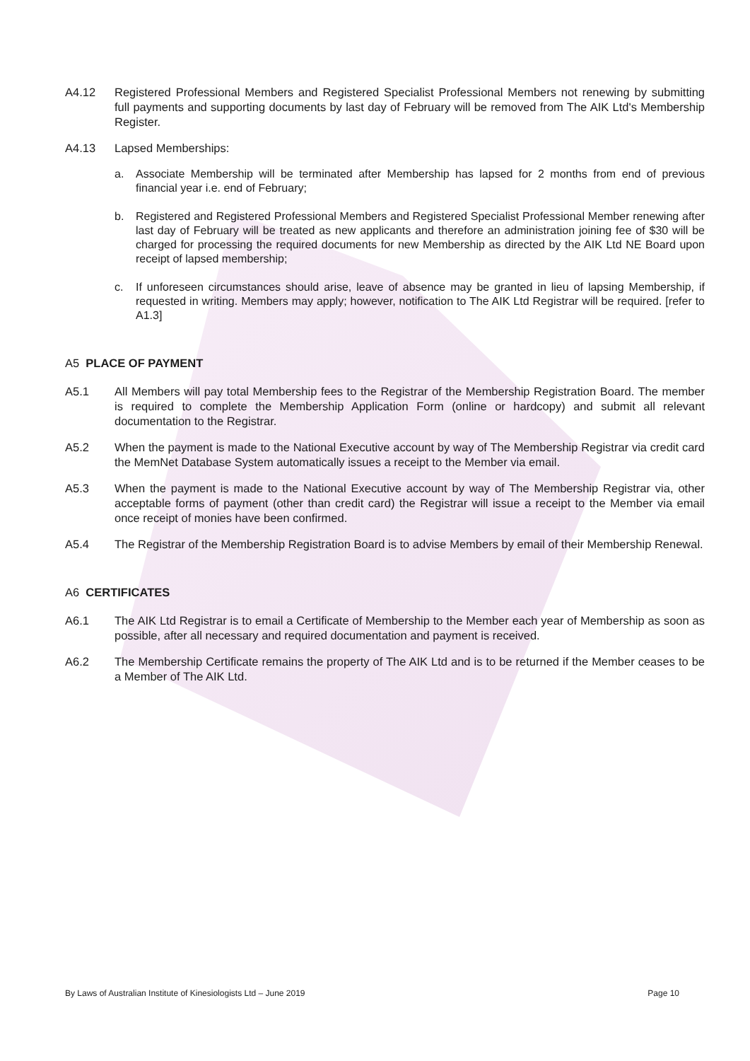A4.12 Registered Professional Members and Registered Specialist Professional Members not renewing by submitting full payments and supporting documents by last day of February will be removed from The AIK Ltd's Membership Register.
A4.13 Lapsed Memberships:
a. Associate Membership will be terminated after Membership has lapsed for 2 months from end of previous financial year i.e. end of February;
b. Registered and Registered Professional Members and Registered Specialist Professional Member renewing after last day of February will be treated as new applicants and therefore an administration joining fee of $30 will be charged for processing the required documents for new Membership as directed by the AIK Ltd NE Board upon receipt of lapsed membership;
c. If unforeseen circumstances should arise, leave of absence may be granted in lieu of lapsing Membership, if requested in writing. Members may apply; however, notification to The AIK Ltd Registrar will be required. [refer to A1.3]
A5 PLACE OF PAYMENT
A5.1 All Members will pay total Membership fees to the Registrar of the Membership Registration Board. The member is required to complete the Membership Application Form (online or hardcopy) and submit all relevant documentation to the Registrar.
A5.2 When the payment is made to the National Executive account by way of The Membership Registrar via credit card the MemNet Database System automatically issues a receipt to the Member via email.
A5.3 When the payment is made to the National Executive account by way of The Membership Registrar via, other acceptable forms of payment (other than credit card) the Registrar will issue a receipt to the Member via email once receipt of monies have been confirmed.
A5.4 The Registrar of the Membership Registration Board is to advise Members by email of their Membership Renewal.
A6 CERTIFICATES
A6.1 The AIK Ltd Registrar is to email a Certificate of Membership to the Member each year of Membership as soon as possible, after all necessary and required documentation and payment is received.
A6.2 The Membership Certificate remains the property of The AIK Ltd and is to be returned if the Member ceases to be a Member of The AIK Ltd.
By Laws of Australian Institute of Kinesiologists Ltd – June 2019 Page 10